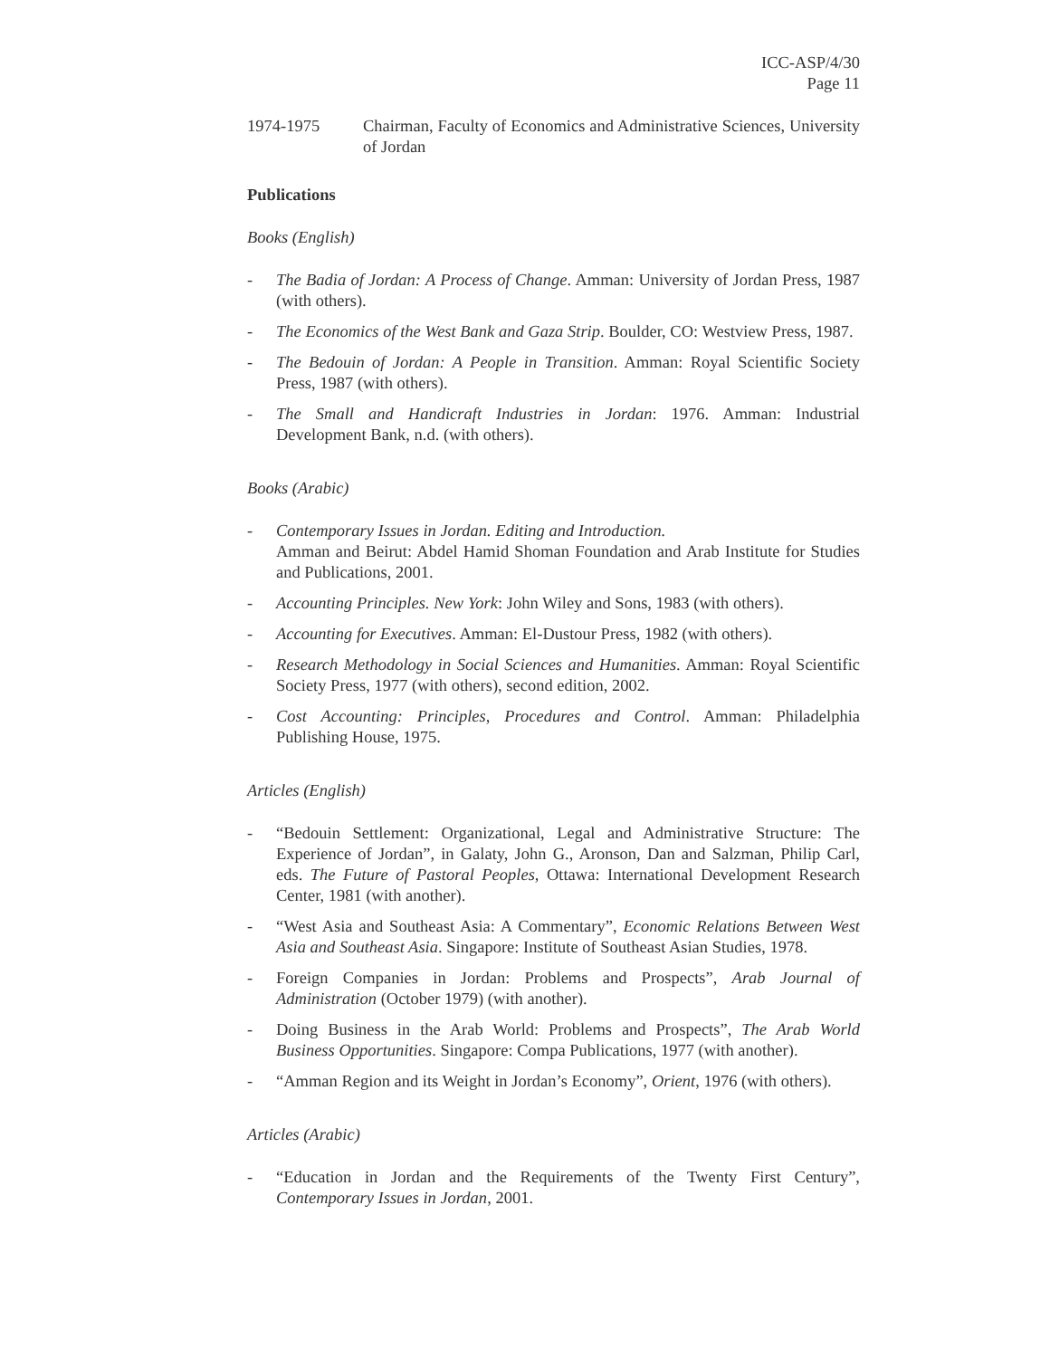ICC-ASP/4/30
Page 11
1974-1975 Chairman, Faculty of Economics and Administrative Sciences, University of Jordan
Publications
Books (English)
- The Badia of Jordan: A Process of Change. Amman: University of Jordan Press, 1987 (with others).
- The Economics of the West Bank and Gaza Strip. Boulder, CO: Westview Press, 1987.
- The Bedouin of Jordan: A People in Transition. Amman: Royal Scientific Society Press, 1987 (with others).
- The Small and Handicraft Industries in Jordan: 1976. Amman: Industrial Development Bank, n.d. (with others).
Books (Arabic)
- Contemporary Issues in Jordan. Editing and Introduction.
Amman and Beirut: Abdel Hamid Shoman Foundation and Arab Institute for Studies and Publications, 2001.
- Accounting Principles. New York: John Wiley and Sons, 1983 (with others).
- Accounting for Executives. Amman: El-Dustour Press, 1982 (with others).
- Research Methodology in Social Sciences and Humanities. Amman: Royal Scientific Society Press, 1977 (with others), second edition, 2002.
- Cost Accounting: Principles, Procedures and Control. Amman: Philadelphia Publishing House, 1975.
Articles (English)
- “Bedouin Settlement: Organizational, Legal and Administrative Structure: The Experience of Jordan”, in Galaty, John G., Aronson, Dan and Salzman, Philip Carl, eds. The Future of Pastoral Peoples, Ottawa: International Development Research Center, 1981 (with another).
- “West Asia and Southeast Asia: A Commentary”, Economic Relations Between West Asia and Southeast Asia. Singapore: Institute of Southeast Asian Studies, 1978.
- Foreign Companies in Jordan: Problems and Prospects”, Arab Journal of Administration (October 1979) (with another).
- Doing Business in the Arab World: Problems and Prospects”, The Arab World Business Opportunities. Singapore: Compa Publications, 1977 (with another).
- “Amman Region and its Weight in Jordan’s Economy”, Orient, 1976 (with others).
Articles (Arabic)
- “Education in Jordan and the Requirements of the Twenty First Century”, Contemporary Issues in Jordan, 2001.